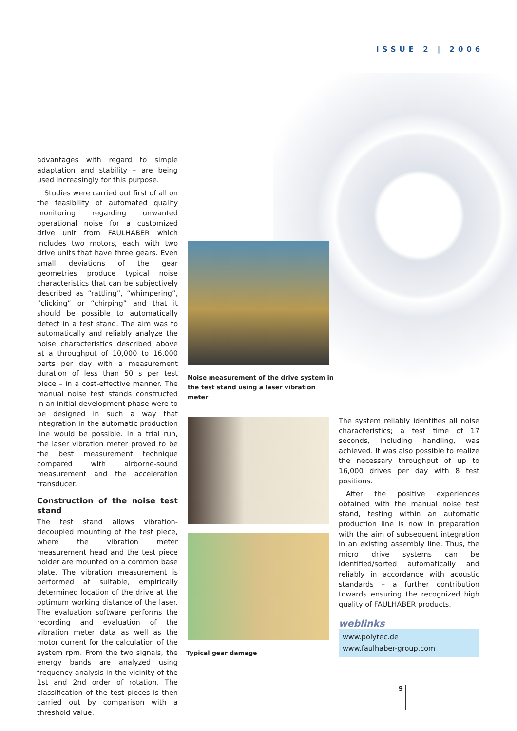ISSUE 2 | 2006
advantages with regard to simple adaptation and stability – are being used increasingly for this purpose.
Studies were carried out first of all on the feasibility of automated quality monitoring regarding unwanted operational noise for a customized drive unit from FAULHABER which includes two motors, each with two drive units that have three gears. Even small deviations of the gear geometries produce typical noise characteristics that can be subjectively described as “rattling”, “whimpering”, “clicking” or “chirping” and that it should be possible to automatically detect in a test stand. The aim was to automatically and reliably analyze the noise characteristics described above at a throughput of 10,000 to 16,000 parts per day with a measurement duration of less than 50 s per test piece – in a cost-effective manner. The manual noise test stands constructed in an initial development phase were to be designed in such a way that integration in the automatic production line would be possible. In a trial run, the laser vibration meter proved to be the best measurement technique compared with airborne-sound measurement and the acceleration transducer.
Construction of the noise test stand
The test stand allows vibration-decoupled mounting of the test piece, where the vibration meter measurement head and the test piece holder are mounted on a common base plate. The vibration measurement is performed at suitable, empirically determined location of the drive at the optimum working distance of the laser. The evaluation software performs the recording and evaluation of the vibration meter data as well as the motor current for the calculation of the system rpm. From the two signals, the energy bands are analyzed using frequency analysis in the vicinity of the 1st and 2nd order of rotation. The classification of the test pieces is then carried out by comparison with a threshold value.
Noise measurement of the drive system in the test stand using a laser vibration meter
Typical gear damage
The system reliably identifies all noise characteristics; a test time of 17 seconds, including handling, was achieved. It was also possible to realize the necessary throughput of up to 16,000 drives per day with 8 test positions.
After the positive experiences obtained with the manual noise test stand, testing within an automatic production line is now in preparation with the aim of subsequent integration in an existing assembly line. Thus, the micro drive systems can be identified/sorted automatically and reliably in accordance with acoustic standards – a further contribution towards ensuring the recognized high quality of FAULHABER products.
weblinks
www.polytec.de
www.faulhaber-group.com
9